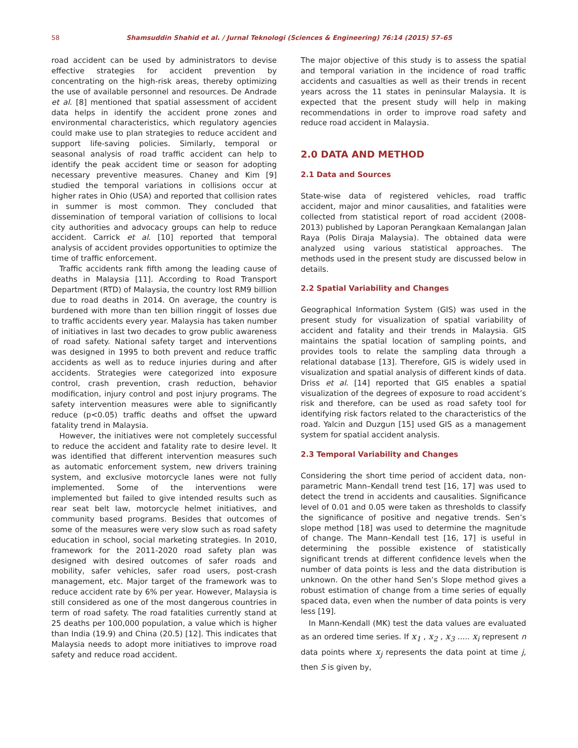58 Shamsuddin Shahid et al. / Jurnal Teknologi (Sciences & Engineering) 76:14 (2015) 57–65
road accident can be used by administrators to devise effective strategies for accident prevention by concentrating on the high-risk areas, thereby optimizing the use of available personnel and resources. De Andrade et al. [8] mentioned that spatial assessment of accident data helps in identify the accident prone zones and environmental characteristics, which regulatory agencies could make use to plan strategies to reduce accident and support life-saving policies. Similarly, temporal or seasonal analysis of road traffic accident can help to identify the peak accident time or season for adopting necessary preventive measures. Chaney and Kim [9] studied the temporal variations in collisions occur at higher rates in Ohio (USA) and reported that collision rates in summer is most common. They concluded that dissemination of temporal variation of collisions to local city authorities and advocacy groups can help to reduce accident. Carrick et al. [10] reported that temporal analysis of accident provides opportunities to optimize the time of traffic enforcement.
Traffic accidents rank fifth among the leading cause of deaths in Malaysia [11]. According to Road Transport Department (RTD) of Malaysia, the country lost RM9 billion due to road deaths in 2014. On average, the country is burdened with more than ten billion ringgit of losses due to traffic accidents every year. Malaysia has taken number of initiatives in last two decades to grow public awareness of road safety. National safety target and interventions was designed in 1995 to both prevent and reduce traffic accidents as well as to reduce injuries during and after accidents. Strategies were categorized into exposure control, crash prevention, crash reduction, behavior modification, injury control and post injury programs. The safety intervention measures were able to significantly reduce (p<0.05) traffic deaths and offset the upward fatality trend in Malaysia.
However, the initiatives were not completely successful to reduce the accident and fatality rate to desire level. It was identified that different intervention measures such as automatic enforcement system, new drivers training system, and exclusive motorcycle lanes were not fully implemented. Some of the interventions were implemented but failed to give intended results such as rear seat belt law, motorcycle helmet initiatives, and community based programs. Besides that outcomes of some of the measures were very slow such as road safety education in school, social marketing strategies. In 2010, framework for the 2011-2020 road safety plan was designed with desired outcomes of safer roads and mobility, safer vehicles, safer road users, post-crash management, etc. Major target of the framework was to reduce accident rate by 6% per year. However, Malaysia is still considered as one of the most dangerous countries in term of road safety. The road fatalities currently stand at 25 deaths per 100,000 population, a value which is higher than India (19.9) and China (20.5) [12]. This indicates that Malaysia needs to adopt more initiatives to improve road safety and reduce road accident.
The major objective of this study is to assess the spatial and temporal variation in the incidence of road traffic accidents and casualties as well as their trends in recent years across the 11 states in peninsular Malaysia. It is expected that the present study will help in making recommendations in order to improve road safety and reduce road accident in Malaysia.
2.0 DATA AND METHOD
2.1 Data and Sources
State-wise data of registered vehicles, road traffic accident, major and minor causalities, and fatalities were collected from statistical report of road accident (2008-2013) published by Laporan Perangkaan Kemalangan Jalan Raya (Polis Diraja Malaysia). The obtained data were analyzed using various statistical approaches. The methods used in the present study are discussed below in details.
2.2 Spatial Variability and Changes
Geographical Information System (GIS) was used in the present study for visualization of spatial variability of accident and fatality and their trends in Malaysia. GIS maintains the spatial location of sampling points, and provides tools to relate the sampling data through a relational database [13]. Therefore, GIS is widely used in visualization and spatial analysis of different kinds of data. Driss et al. [14] reported that GIS enables a spatial visualization of the degrees of exposure to road accident’s risk and therefore, can be used as road safety tool for identifying risk factors related to the characteristics of the road. Yalcin and Duzgun [15] used GIS as a management system for spatial accident analysis.
2.3 Temporal Variability and Changes
Considering the short time period of accident data, non-parametric Mann–Kendall trend test [16, 17] was used to detect the trend in accidents and causalities. Significance level of 0.01 and 0.05 were taken as thresholds to classify the significance of positive and negative trends. Sen’s slope method [18] was used to determine the magnitude of change. The Mann–Kendall test [16, 17] is useful in determining the possible existence of statistically significant trends at different confidence levels when the number of data points is less and the data distribution is unknown. On the other hand Sen’s Slope method gives a robust estimation of change from a time series of equally spaced data, even when the number of data points is very less [19].
In Mann-Kendall (MK) test the data values are evaluated as an ordered time series. If x<sub>1</sub> , x<sub>2</sub> , x<sub>3</sub> ….. x<sub>i</sub> represent n data points where x<sub>j</sub> represents the data point at time j, then S is given by,